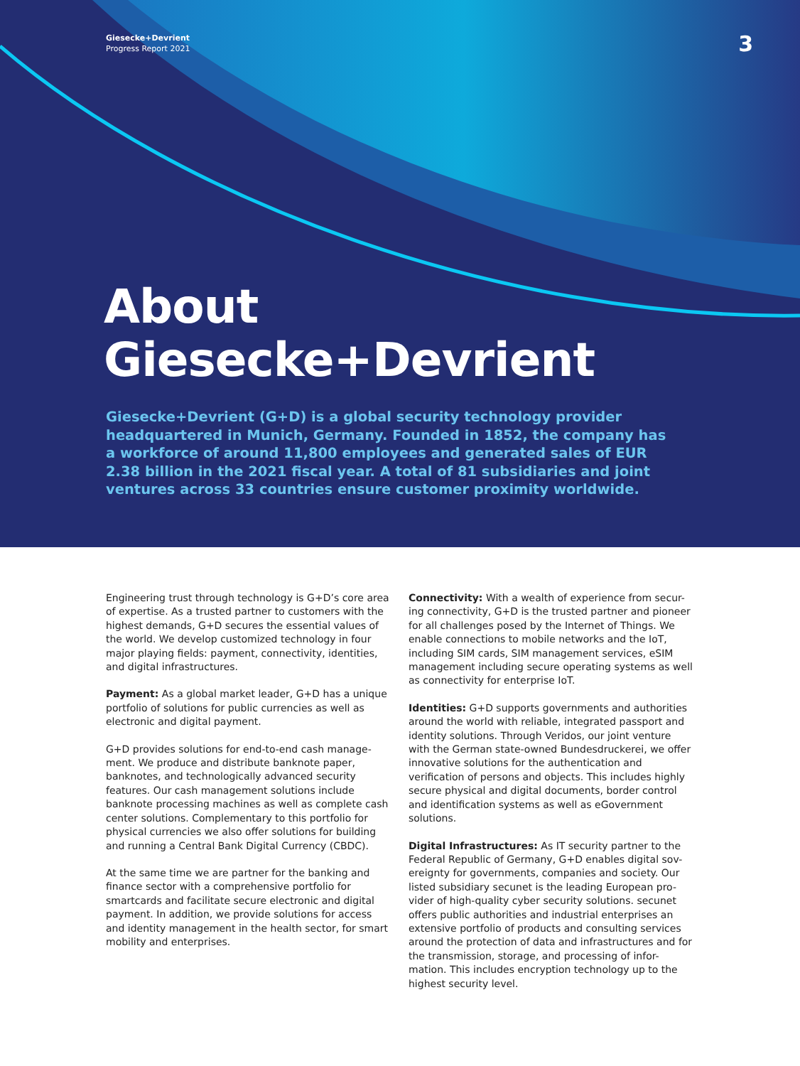Giesecke+Devrient
Progress Report 2021
3
About
Giesecke+Devrient
Giesecke+Devrient (G+D) is a global security technology provider headquartered in Munich, Germany. Founded in 1852, the company has a workforce of around 11,800 employees and generated sales of EUR 2.38 billion in the 2021 fiscal year. A total of 81 subsidiaries and joint ventures across 33 countries ensure customer proximity worldwide.
Engineering trust through technology is G+D’s core area of expertise. As a trusted partner to customers with the highest demands, G+D secures the essential values of the world. We develop customized technology in four major playing fields: payment, connectivity, identities, and digital infrastructures.
Payment: As a global market leader, G+D has a unique portfolio of solutions for public currencies as well as electronic and digital payment.
G+D provides solutions for end-to-end cash manage-ment. We produce and distribute banknote paper, banknotes, and technologically advanced security features. Our cash management solutions include banknote processing machines as well as complete cash center solutions. Complementary to this portfolio for physical currencies we also offer solutions for building and running a Central Bank Digital Currency (CBDC).
At the same time we are partner for the banking and finance sector with a comprehensive portfolio for smartcards and facilitate secure electronic and digital payment. In addition, we provide solutions for access and identity management in the health sector, for smart mobility and enterprises.
Connectivity: With a wealth of experience from secur-ing connectivity, G+D is the trusted partner and pioneer for all challenges posed by the Internet of Things. We enable connections to mobile networks and the IoT, including SIM cards, SIM management services, eSIM management including secure operating systems as well as connectivity for enterprise IoT.
Identities: G+D supports governments and authorities around the world with reliable, integrated passport and identity solutions. Through Veridos, our joint venture with the German state-owned Bundesdruckerei, we offer innovative solutions for the authentication and verification of persons and objects. This includes highly secure physical and digital documents, border control and identification systems as well as eGovernment solutions.
Digital Infrastructures: As IT security partner to the Federal Republic of Germany, G+D enables digital sov-ereignty for governments, companies and society. Our listed subsidiary secunet is the leading European pro-vider of high-quality cyber security solutions. secunet offers public authorities and industrial enterprises an extensive portfolio of products and consulting services around the protection of data and infrastructures and for the transmission, storage, and processing of infor-mation. This includes encryption technology up to the highest security level.